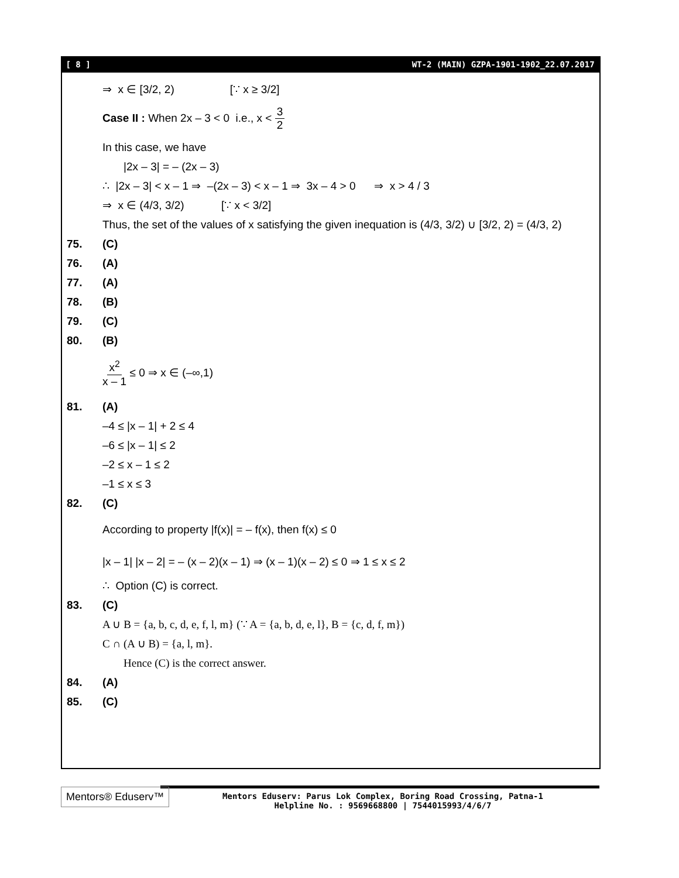[ 8 ] WT-2 (MAIN) GZPA-1901-1902_22.07.2017
⇒ x ∈ [3/2, 2) [∵ x ≥ 3/2]
Case II : When 2x – 3 < 0 i.e., x < 3 2
In this case, we have
|2x – 3| = – (2x – 3)
∴ |2x – 3| < x – 1 ⇒ –(2x – 3) < x – 1 ⇒ 3x – 4 > 0 ⇒ x > 4 / 3
⇒ x ∈ (4/3, 3/2) [∵ x < 3/2]
Thus, the set of the values of x satisfying the given inequation is (4/3, 3/2) ∪ [3/2, 2) = (4/3, 2)
75. (C)
76. (A)
77. (A)
78. (B)
79. (C)
80. (B)
x<sup>2</sup> x – 1 ≤ 0 ⇒ x ∈ (–∞,1)
81. (A)
–4 ≤ |x – 1| + 2 ≤ 4
–6 ≤ |x – 1| ≤ 2
–2 ≤ x – 1 ≤ 2
–1 ≤ x ≤ 3
82. (C)
According to property |f(x)| = – f(x), then f(x) ≤ 0
|x – 1| |x – 2| = – (x – 2)(x – 1) ⇒ (x – 1)(x – 2) ≤ 0 ⇒ 1 ≤ x ≤ 2
∴ Option (C) is correct.
83. (C)
A ∪ B = {a, b, c, d, e, f, l, m} (∵ A = {a, b, d, e, l}, B = {c, d, f, m})
C ∩ (A ∪ B) = {a, l, m}.
Hence (C) is the correct answer.
84. (A)
85. (C)
Mentors® Eduserv™
Mentors Eduserv: Parus Lok Complex, Boring Road Crossing, Patna-1
Helpline No. : 9569668800 | 7544015993/4/6/7